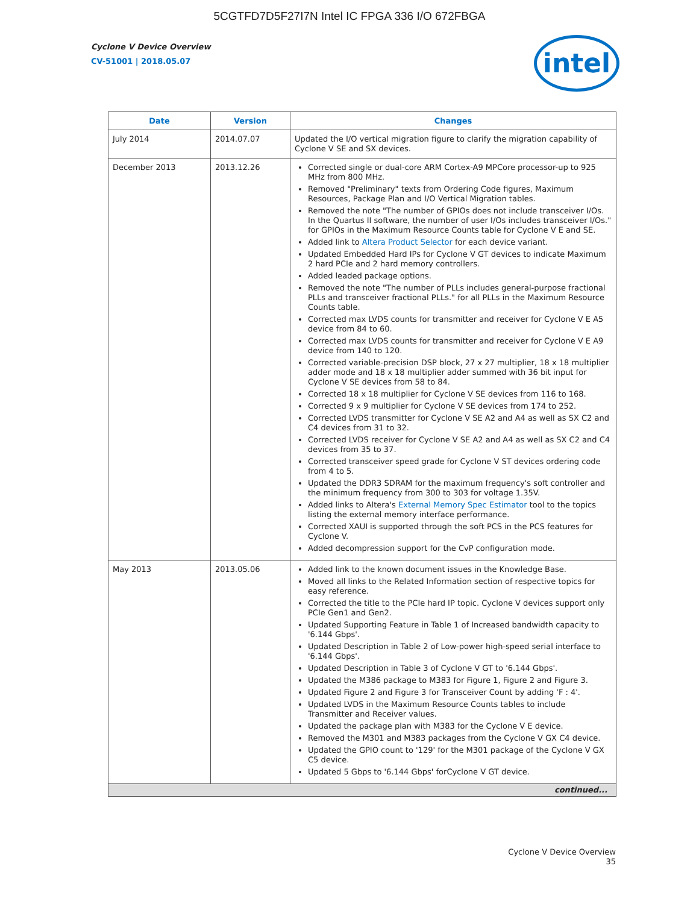5CGTFD7D5F27I7N Intel IC FPGA 336 I/O 672FBGA
Cyclone V Device Overview
CV-51001 | 2018.05.07 intel
| Date | Version | Changes |
| --- | --- | --- |
| July 2014 | 2014.07.07 | Updated the I/O vertical migration figure to clarify the migration capability of Cyclone V SE and SX devices. |
| December 2013 | 2013.12.26 | Corrected single or dual-core ARM Cortex-A9 MPCore processor-up to 925 MHz from 800 MHz. Removed "Preliminary" texts from Ordering Code figures, Maximum Resources, Package Plan and I/O Vertical Migration tables. Removed the note "The number of GPIOs does not include transceiver I/Os. In the Quartus II software, the number of user I/Os includes transceiver I/Os." for GPIOs in the Maximum Resource Counts table for Cyclone V E and SE. Added link to Altera Product Selector for each device variant. Updated Embedded Hard IPs for Cyclone V GT devices to indicate Maximum 2 hard PCIe and 2 hard memory controllers. Added leaded package options. Removed the note "The number of PLLs includes general-purpose fractional PLLs and transceiver fractional PLLs." for all PLLs in the Maximum Resource Counts table. Corrected max LVDS counts for transmitter and receiver for Cyclone V E A5 device from 84 to 60. Corrected max LVDS counts for transmitter and receiver for Cyclone V E A9 device from 140 to 120. Corrected variable-precision DSP block, 27 x 27 multiplier, 18 x 18 multiplier adder mode and 18 x 18 multiplier adder summed with 36 bit input for Cyclone V SE devices from 58 to 84. Corrected 18 x 18 multiplier for Cyclone V SE devices from 116 to 168. Corrected 9 x 9 multiplier for Cyclone V SE devices from 174 to 252. Corrected LVDS transmitter for Cyclone V SE A2 and A4 as well as SX C2 and C4 devices from 31 to 32. Corrected LVDS receiver for Cyclone V SE A2 and A4 as well as SX C2 and C4 devices from 35 to 37. Corrected transceiver speed grade for Cyclone V ST devices ordering code from 4 to 5. Updated the DDR3 SDRAM for the maximum frequency's soft controller and the minimum frequency from 300 to 303 for voltage 1.35V. Added links to Altera's External Memory Spec Estimator tool to the topics listing the external memory interface performance. Corrected XAUI is supported through the soft PCS in the PCS features for Cyclone V. Added decompression support for the CvP configuration mode. |
| May 2013 | 2013.05.06 | Added link to the known document issues in the Knowledge Base. Moved all links to the Related Information section of respective topics for easy reference. Corrected the title to the PCIe hard IP topic. Cyclone V devices support only PCIe Gen1 and Gen2. Updated Supporting Feature in Table 1 of Increased bandwidth capacity to '6.144 Gbps'. Updated Description in Table 2 of Low-power high-speed serial interface to '6.144 Gbps'. Updated Description in Table 3 of Cyclone V GT to '6.144 Gbps'. Updated the M386 package to M383 for Figure 1, Figure 2 and Figure 3. Updated Figure 2 and Figure 3 for Transceiver Count by adding 'F : 4'. Updated LVDS in the Maximum Resource Counts tables to include Transmitter and Receiver values. Updated the package plan with M383 for the Cyclone V E device. Removed the M301 and M383 packages from the Cyclone V GX C4 device. Updated the GPIO count to '129' for the M301 package of the Cyclone V GX C5 device. Updated 5 Gbps to '6.144 Gbps' forCyclone V GT device. |
| continued... | | |
Cyclone V Device Overview
35